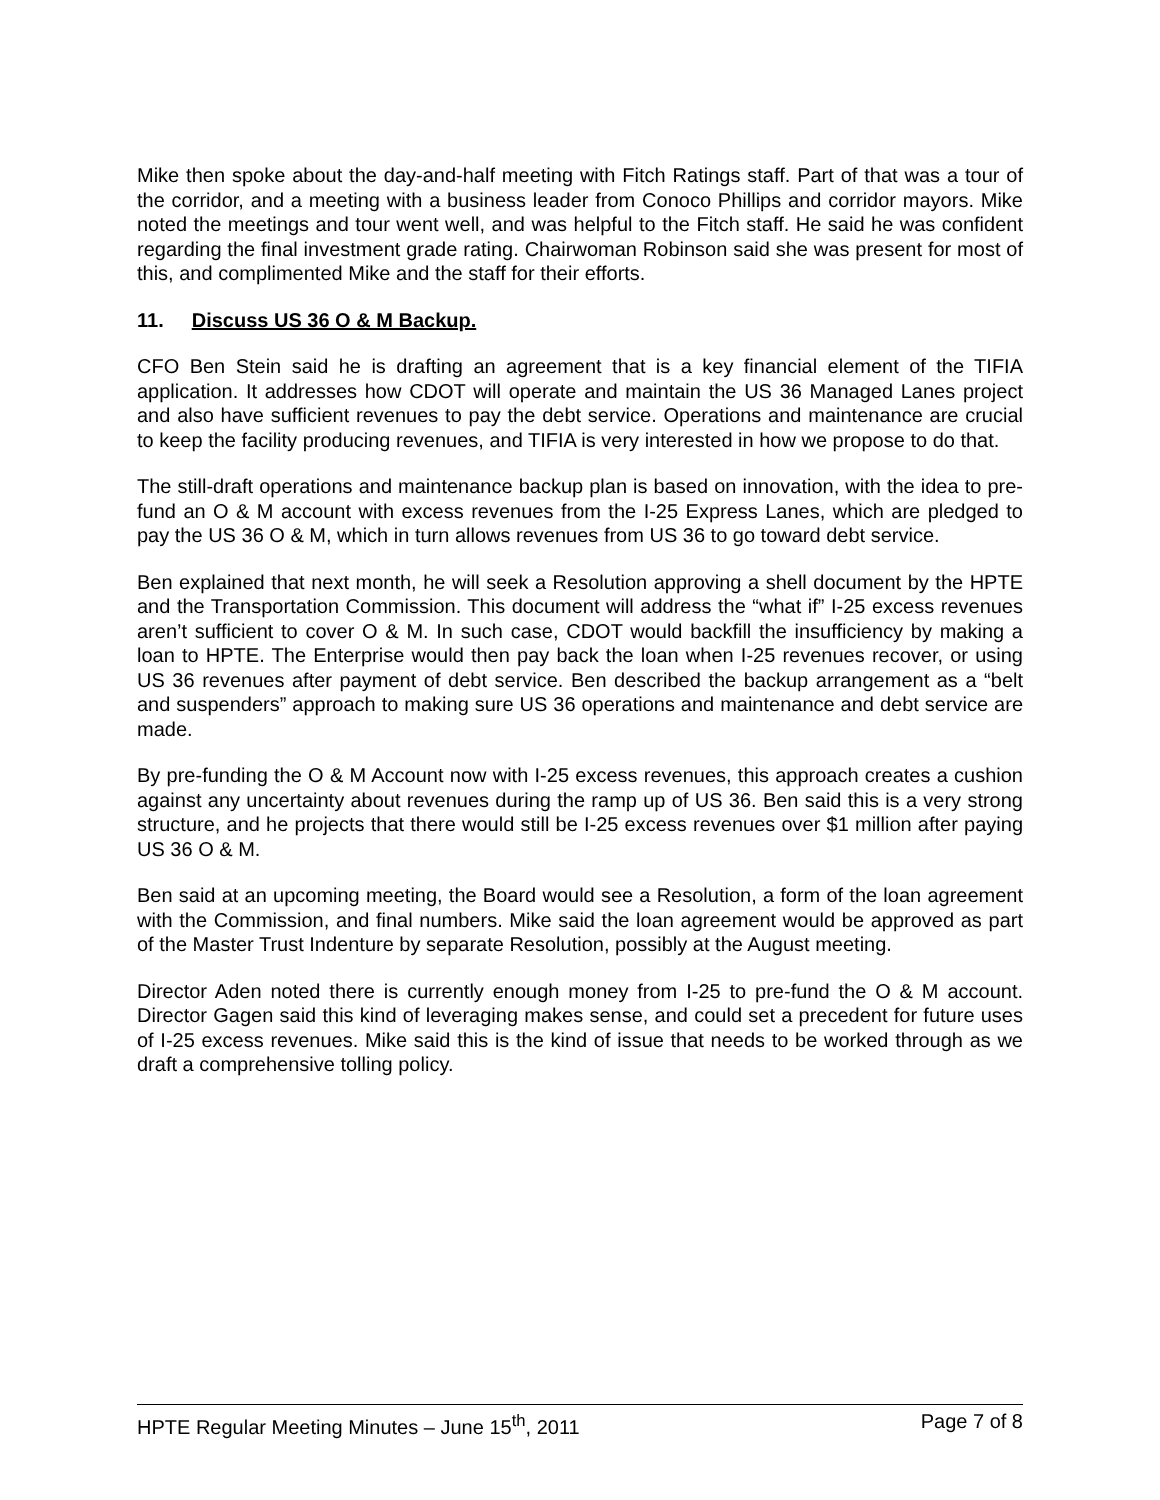Mike then spoke about the day-and-half meeting with Fitch Ratings staff. Part of that was a tour of the corridor, and a meeting with a business leader from Conoco Phillips and corridor mayors. Mike noted the meetings and tour went well, and was helpful to the Fitch staff. He said he was confident regarding the final investment grade rating. Chairwoman Robinson said she was present for most of this, and complimented Mike and the staff for their efforts.
11. Discuss US 36 O & M Backup.
CFO Ben Stein said he is drafting an agreement that is a key financial element of the TIFIA application. It addresses how CDOT will operate and maintain the US 36 Managed Lanes project and also have sufficient revenues to pay the debt service. Operations and maintenance are crucial to keep the facility producing revenues, and TIFIA is very interested in how we propose to do that.
The still-draft operations and maintenance backup plan is based on innovation, with the idea to pre-fund an O & M account with excess revenues from the I-25 Express Lanes, which are pledged to pay the US 36 O & M, which in turn allows revenues from US 36 to go toward debt service.
Ben explained that next month, he will seek a Resolution approving a shell document by the HPTE and the Transportation Commission. This document will address the “what if” I-25 excess revenues aren’t sufficient to cover O & M. In such case, CDOT would backfill the insufficiency by making a loan to HPTE. The Enterprise would then pay back the loan when I-25 revenues recover, or using US 36 revenues after payment of debt service. Ben described the backup arrangement as a “belt and suspenders” approach to making sure US 36 operations and maintenance and debt service are made.
By pre-funding the O & M Account now with I-25 excess revenues, this approach creates a cushion against any uncertainty about revenues during the ramp up of US 36. Ben said this is a very strong structure, and he projects that there would still be I-25 excess revenues over $1 million after paying US 36 O & M.
Ben said at an upcoming meeting, the Board would see a Resolution, a form of the loan agreement with the Commission, and final numbers. Mike said the loan agreement would be approved as part of the Master Trust Indenture by separate Resolution, possibly at the August meeting.
Director Aden noted there is currently enough money from I-25 to pre-fund the O & M account. Director Gagen said this kind of leveraging makes sense, and could set a precedent for future uses of I-25 excess revenues. Mike said this is the kind of issue that needs to be worked through as we draft a comprehensive tolling policy.
HPTE Regular Meeting Minutes – June 15<sup>th</sup>, 2011 Page 7 of 8